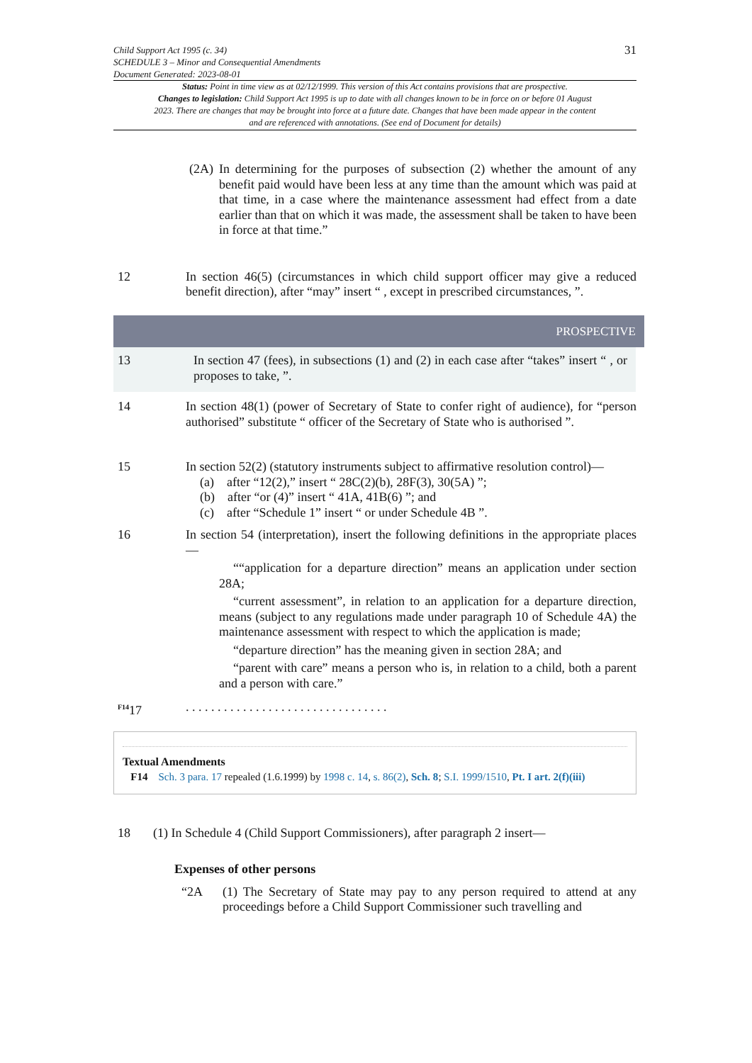Child Support Act 1995 (c. 34)
SCHEDULE 3 – Minor and Consequential Amendments
Document Generated: 2023-08-01
31
Status: Point in time view as at 02/12/1999. This version of this Act contains provisions that are prospective.
Changes to legislation: Child Support Act 1995 is up to date with all changes known to be in force on or before 01 August 2023. There are changes that may be brought into force at a future date. Changes that have been made appear in the content and are referenced with annotations. (See end of Document for details)
(2A)
In determining for the purposes of subsection (2) whether the amount of any benefit paid would have been less at any time than the amount which was paid at that time, in a case where the maintenance assessment had effect from a date earlier than that on which it was made, the assessment shall be taken to have been in force at that time.”
12 In section 46(5) (circumstances in which child support officer may give a reduced benefit direction), after “may” insert “ , except in prescribed circumstances, ”.
PROSPECTIVE
13 In section 47 (fees), in subsections (1) and (2) in each case after “takes” insert “ , or proposes to take, ”.
14 In section 48(1) (power of Secretary of State to confer right of audience), for “person authorised” substitute “ officer of the Secretary of State who is authorised ”.
15 In section 52(2) (statutory instruments subject to affirmative resolution control)—
(a) after “12(2),” insert “ 28C(2)(b), 28F(3), 30(5A) ”;
(b) after “or (4)” insert “ 41A, 41B(6) ”; and
(c) after “Schedule 1” insert “ or under Schedule 4B ”.
16 In section 54 (interpretation), insert the following definitions in the appropriate places—
““application for a departure direction” means an application under section 28A;
“current assessment”, in relation to an application for a departure direction, means (subject to any regulations made under paragraph 10 of Schedule 4A) the maintenance assessment with respect to which the application is made;
“departure direction” has the meaning given in section 28A; and
“parent with care” means a person who is, in relation to a child, both a parent and a person with care.”
<sup>F14</sup>17 . . . . . . . . . . . . . . . . . . . . . . . . . . . . . . . .
Textual Amendments
F14 Sch. 3 para. 17 repealed (1.6.1999) by 1998 c. 14, s. 86(2), Sch. 8; S.I. 1999/1510, Pt. I art. 2(f)(iii)
18 (1) In Schedule 4 (Child Support Commissioners), after paragraph 2 insert—
Expenses of other persons
“2A (1) The Secretary of State may pay to any person required to attend at any proceedings before a Child Support Commissioner such travelling and